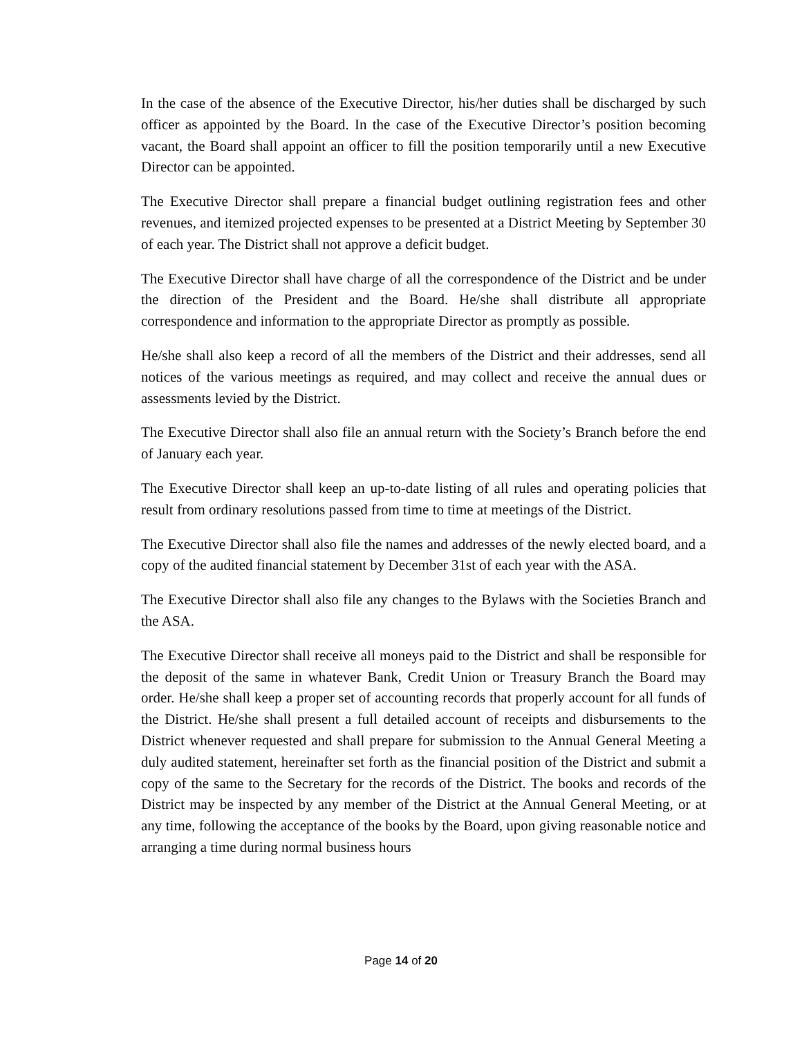In the case of the absence of the Executive Director, his/her duties shall be discharged by such officer as appointed by the Board. In the case of the Executive Director’s position becoming vacant, the Board shall appoint an officer to fill the position temporarily until a new Executive Director can be appointed.
The Executive Director shall prepare a financial budget outlining registration fees and other revenues, and itemized projected expenses to be presented at a District Meeting by September 30 of each year. The District shall not approve a deficit budget.
The Executive Director shall have charge of all the correspondence of the District and be under the direction of the President and the Board. He/she shall distribute all appropriate correspondence and information to the appropriate Director as promptly as possible.
He/she shall also keep a record of all the members of the District and their addresses, send all notices of the various meetings as required, and may collect and receive the annual dues or assessments levied by the District.
The Executive Director shall also file an annual return with the Society’s Branch before the end of January each year.
The Executive Director shall keep an up-to-date listing of all rules and operating policies that result from ordinary resolutions passed from time to time at meetings of the District.
The Executive Director shall also file the names and addresses of the newly elected board, and a copy of the audited financial statement by December 31st of each year with the ASA.
The Executive Director shall also file any changes to the Bylaws with the Societies Branch and the ASA.
The Executive Director shall receive all moneys paid to the District and shall be responsible for the deposit of the same in whatever Bank, Credit Union or Treasury Branch the Board may order. He/she shall keep a proper set of accounting records that properly account for all funds of the District. He/she shall present a full detailed account of receipts and disbursements to the District whenever requested and shall prepare for submission to the Annual General Meeting a duly audited statement, hereinafter set forth as the financial position of the District and submit a copy of the same to the Secretary for the records of the District. The books and records of the District may be inspected by any member of the District at the Annual General Meeting, or at any time, following the acceptance of the books by the Board, upon giving reasonable notice and arranging a time during normal business hours
Page 14 of 20